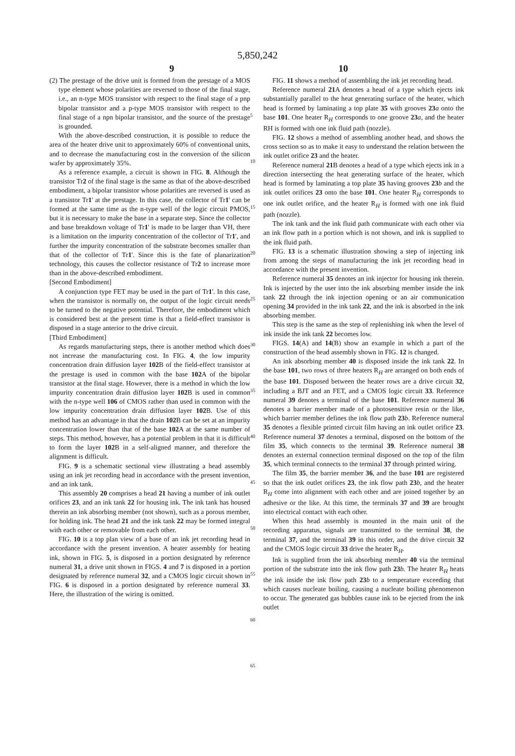5,850,242
9 10
(2) The prestage of the drive unit is formed from the prestage of a MOS type element whose polarities are reversed to those of the final stage, i.e., an n-type MOS transistor with respect to the final stage of a pnp bipolar transistor and a p-type MOS transistor with respect to the final stage of a npn bipolar transistor, and the source of the prestage is grounded.
With the above-described construction, it is possible to reduce the area of the heater drive unit to approximately 60% of conventional units, and to decrease the manufacturing cost in the conversion of the silicon wafer by approximately 35%.
As a reference example, a circuit is shown in FIG. 8. Although the transistor Tr2 of the final stage is the same as that of the above-described embodiment, a bipolar transistor whose polarities are reversed is used as a transistor Tr1' at the prestage. In this case, the collector of Tr1' can be formed at the same time as the n-type well of the logic circuit PMOS, but it is necessary to make the base in a separate step. Since the collector and base breakdown voltage of Tr1' is made to be larger than VH, there is a limitation on the impurity concentration of the collector of Tr1', and further the impurity concentration of the substrate becomes smaller than that of the collector of Tr1'. Since this is the fate of planarization technology, this causes the collector resistance of Tr2 to increase more than in the above-described embodiment.
[Second Embodiment]
A conjunction type FET may be used in the part of Tr1'. In this case, when the transistor is normally on, the output of the logic circuit needs to be turned to the negative potential. Therefore, the embodiment which is considered best at the present time is that a field-effect transistor is disposed in a stage anterior to the drive circuit.
[Third Embodiment]
As regards manufacturing steps, there is another method which does not increase the manufacturing cost. In FIG. 4, the low impurity concentration drain diffusion layer 102 B of the field-effect transistor at the prestage is used in common with the base 102 A of the bipolar transistor at the final stage. However, there is a method in which the low impurity concentration drain diffusion layer 102 B is used in common with the n-type well 106 of CMOS rather than used in common with the low impurity concentration drain diffusion layer 102 B. Use of this method has an advantage in that the drain 102 B can be set at an impurity concentration lower than that of the base 102 A at the same number of steps. This method, however, has a potential problem in that it is difficult to form the layer 102 B in a self-aligned manner, and therefore the alignment is difficult.
FIG. 9 is a schematic sectional view illustrating a head assembly using an ink jet recording head in accordance with the present invention, and an ink tank.
This assembly 20 comprises a head 21 having a number of ink outlet orifices 23, and an ink tank 22 for housing ink. The ink tank has housed therein an ink absorbing member (not shown), such as a porous member, for holding ink. The head 21 and the ink tank 22 may be formed integral with each other or removable from each other.
FIG. 10 is a top plan view of a base of an ink jet recording head in accordance with the present invention. A heater assembly for heating ink, shown in FIG. 5, is disposed in a portion designated by reference numeral 31, a drive unit shown in FIGS. 4 and 7 is disposed in a portion designated by reference numeral 32, and a CMOS logic circuit shown in FIG. 6 is disposed in a portion designated by reference numeral 33. Here, the illustration of the wiring is omitted.
5
10
15
20
25
30
35
40
45
50
55
60
65
FIG. 11 shows a method of assembling the ink jet recording head.
Reference numeral 21 A denotes a head of a type which ejects ink substantially parallel to the heat generating surface of the heater, which head is formed by laminating a top plate 35 with grooves 23 a onto the base 101. One heater R<sub>H</sub> corresponds to one groove 23 a, and the heater RH is formed with one ink fluid path (nozzle).
FIG. 12 shows a method of assembling another head, and shows the cross section so as to make it easy to understand the relation between the ink outlet orifice 23 and the heater.
Reference numeral 21 B denotes a head of a type which ejects ink in a direction intersecting the heat generating surface of the heater, which head is formed by laminating a top plate 35 having grooves 23 b and the ink outlet orifices 23 onto the base 101. One heater R<sub>H</sub> corresponds to one ink outlet orifice, and the heater R<sub>H</sub> is formed with one ink fluid path (nozzle).
The ink tank and the ink fluid path communicate with each other via an ink flow path in a portion which is not shown, and ink is supplied to the ink fluid path.
FIG. 13 is a schematic illustration showing a step of injecting ink from among the steps of manufacturing the ink jet recording head in accordance with the present invention.
Reference numeral 35 denotes an ink injector for housing ink therein. Ink is injected by the user into the ink absorbing member inside the ink tank 22 through the ink injection opening or an air communication opening 34 provided in the ink tank 22, and the ink is absorbed in the ink absorbing member.
This step is the same as the step of replenishing ink when the level of ink inside the ink tank 22 becomes low.
FIGS. 14(A) and 14(B) show an example in which a part of the construction of the head assembly shown in FIG. 12 is changed.
An ink absorbing member 40 is disposed inside the ink tank 22. In the base 101, two rows of three heaters R<sub>H</sub> are arranged on both ends of the base 101. Disposed between the heater rows are a drive circuit 32, including a BJT and an FET, and a CMOS logic circuit 33. Reference numeral 39 denotes a terminal of the base 101. Reference numeral 36 denotes a barrier member made of a photosensitive resin or the like, which barrier member defines the ink flow path 23 b. Reference numeral 35 denotes a flexible printed circuit film having an ink outlet orifice 23. Reference numeral 37 denotes a terminal, disposed on the bottom of the film 35, which connects to the terminal 39. Reference numeral 38 denotes an external connection terminal disposed on the top of the film 35, which terminal connects to the terminal 37 through printed wiring.
The film 35, the barrier member 36, and the base 101 are registered so that the ink outlet orifices 23, the ink flow path 23 b, and the heater R<sub>H</sub> come into alignment with each other and are joined together by an adhesive or the like. At this time, the terminals 37 and 39 are brought into electrical contact with each other.
When this head assembly is mounted in the main unit of the recording apparatus, signals are transmitted to the terminal 38, the terminal 37, and the terminal 39 in this order, and the drive circuit 32 and the CMOS logic circuit 33 drive the heater R<sub>H</sub>.
Ink is supplied from the ink absorbing member 40 via the terminal portion of the substrate into the ink flow path 23 b. The heater R<sub>H</sub> heats the ink inside the ink flow path 23 b to a temperature exceeding that which causes nucleate boiling, causing a nucleate boiling phenomenon to occur. The generated gas bubbles cause ink to be ejected from the ink outlet